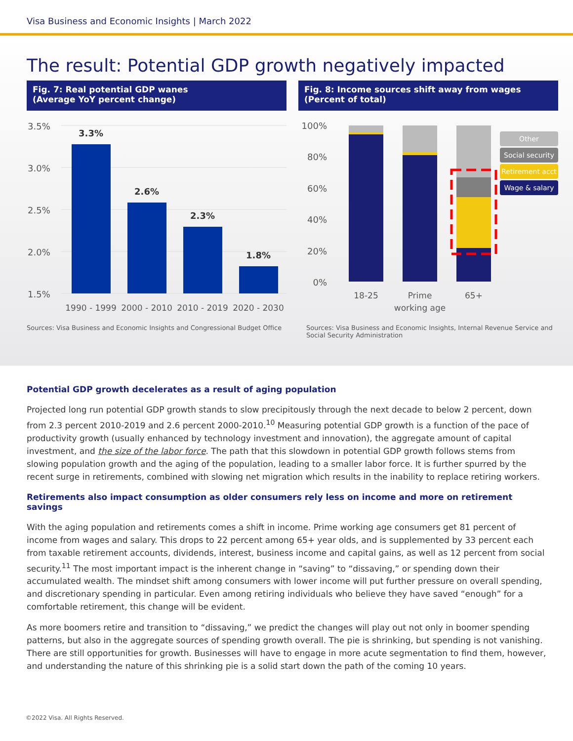Visa Business and Economic Insights | March 2022
The result: Potential GDP growth negatively impacted
Fig. 7: Real potential GDP wanes
(Average YoY percent change)
3.5%
3.0%
2.5%
2.0%
1.5%
3.3%
2.6%
2.3%
1.8%
1990 - 1999
2000 - 2010
2010 - 2019
2020 - 2030
Sources: Visa Business and Economic Insights and Congressional Budget Office
Fig. 8: Income sources shift away from wages
(Percent of total)
100%
80%
60%
40%
20%
0%
18-25
Prime
working age
65+
Other
Social security
Retirement acct
Wage & salary
Sources: Visa Business and Economic Insights, Internal Revenue Service and Social Security Administration
Potential GDP growth decelerates as a result of aging population
Projected long run potential GDP growth stands to slow precipitously through the next decade to below 2 percent, down from 2.3 percent 2010-2019 and 2.6 percent 2000-2010.<sup>10</sup> Measuring potential GDP growth is a function of the pace of productivity growth (usually enhanced by technology investment and innovation), the aggregate amount of capital investment, and the size of the labor force. The path that this slowdown in potential GDP growth follows stems from slowing population growth and the aging of the population, leading to a smaller labor force. It is further spurred by the recent surge in retirements, combined with slowing net migration which results in the inability to replace retiring workers.
Retirements also impact consumption as older consumers rely less on income and more on retirement savings
With the aging population and retirements comes a shift in income. Prime working age consumers get 81 percent of income from wages and salary. This drops to 22 percent among 65+ year olds, and is supplemented by 33 percent each from taxable retirement accounts, dividends, interest, business income and capital gains, as well as 12 percent from social security.<sup>11</sup> The most important impact is the inherent change in “saving” to “dissaving,” or spending down their accumulated wealth. The mindset shift among consumers with lower income will put further pressure on overall spending, and discretionary spending in particular. Even among retiring individuals who believe they have saved “enough” for a comfortable retirement, this change will be evident.
As more boomers retire and transition to “dissaving,” we predict the changes will play out not only in boomer spending patterns, but also in the aggregate sources of spending growth overall. The pie is shrinking, but spending is not vanishing. There are still opportunities for growth. Businesses will have to engage in more acute segmentation to find them, however, and understanding the nature of this shrinking pie is a solid start down the path of the coming 10 years.
©2022 Visa. All Rights Reserved.